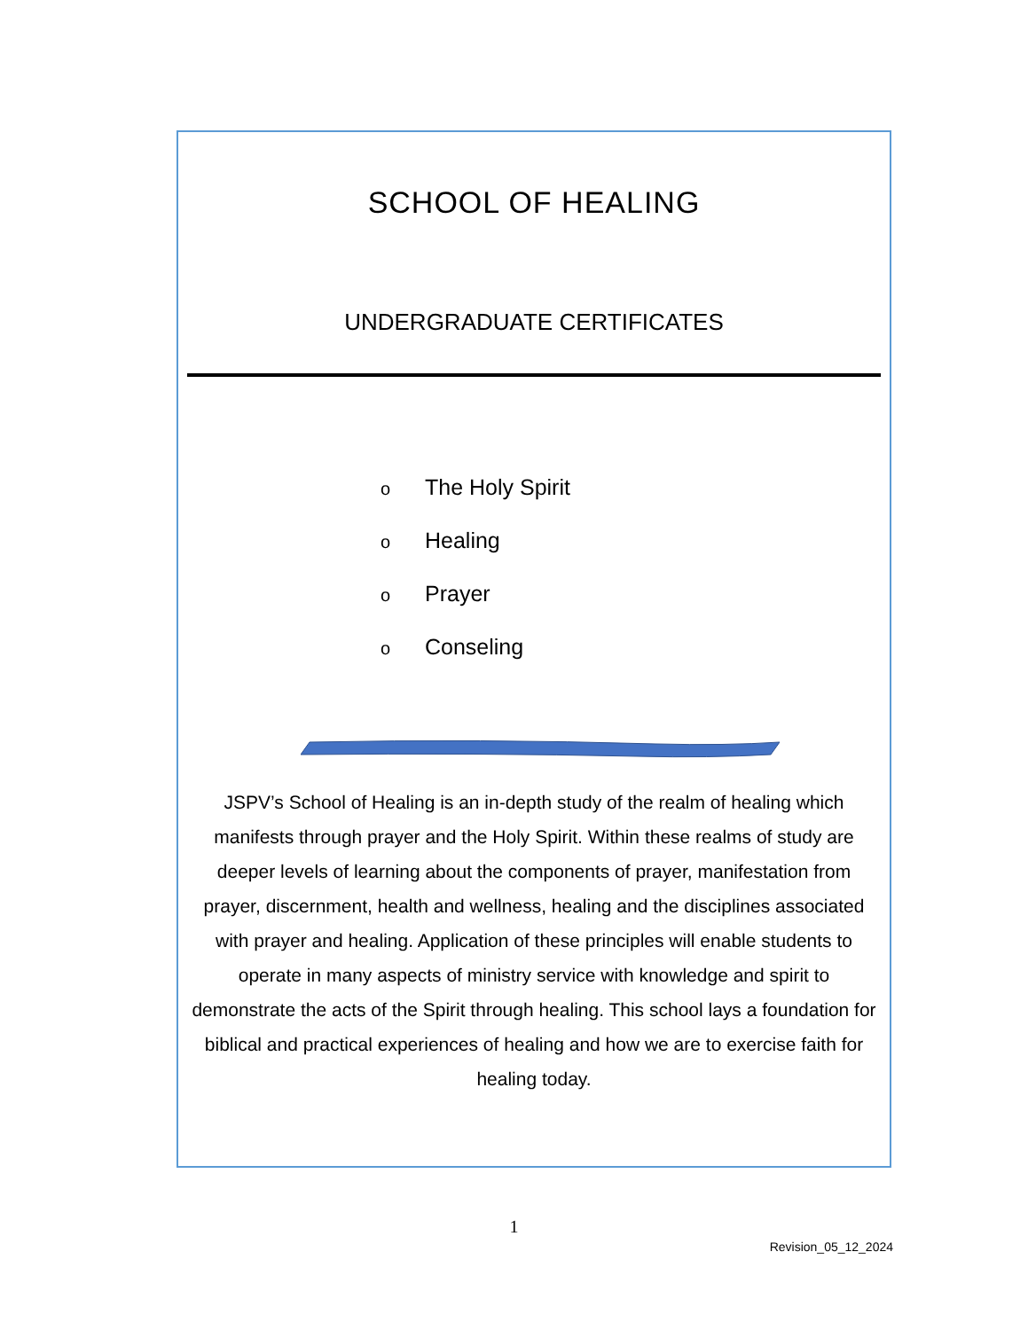SCHOOL OF HEALING
UNDERGRADUATE CERTIFICATES
o The Holy Spirit
o Healing
o Prayer
o Conseling
JSPV’s School of Healing is an in-depth study of the realm of healing which manifests through prayer and the Holy Spirit. Within these realms of study are deeper levels of learning about the components of prayer, manifestation from prayer, discernment, health and wellness, healing and the disciplines associated with prayer and healing. Application of these principles will enable students to operate in many aspects of ministry service with knowledge and spirit to demonstrate the acts of the Spirit through healing. This school lays a foundation for biblical and practical experiences of healing and how we are to exercise faith for healing today.
1
Revision_05_12_2024